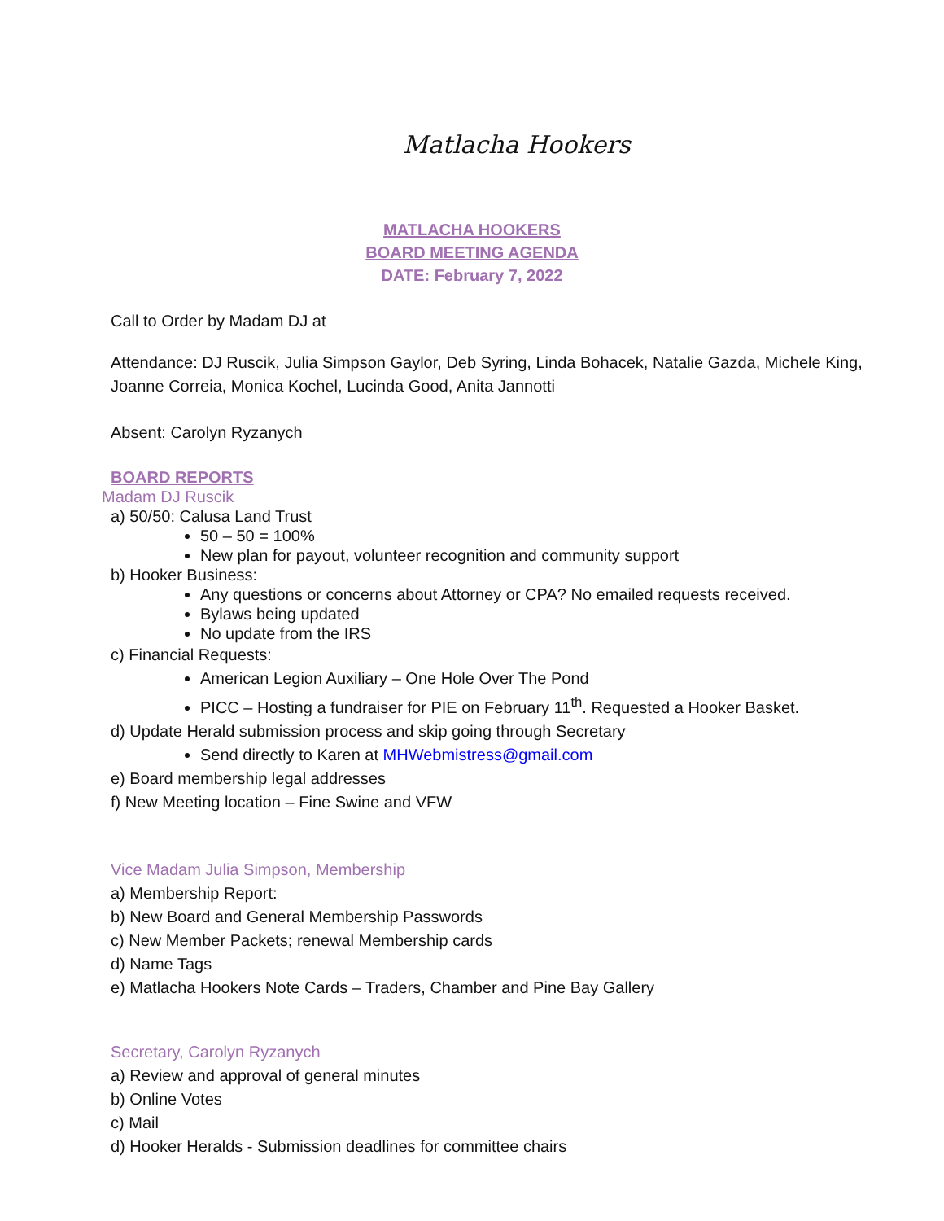Matlacha Hookers
MATLACHA HOOKERS
BOARD MEETING AGENDA
DATE: February 7, 2022
Call to Order by Madam DJ at
Attendance: DJ Ruscik, Julia Simpson Gaylor, Deb Syring, Linda Bohacek, Natalie Gazda, Michele King, Joanne Correia, Monica Kochel, Lucinda Good, Anita Jannotti
Absent: Carolyn Ryzanych
BOARD REPORTS
Madam DJ Ruscik
a) 50/50: Calusa Land Trust
50 – 50 = 100%
New plan for payout, volunteer recognition and community support
b) Hooker Business:
Any questions or concerns about Attorney or CPA? No emailed requests received.
Bylaws being updated
No update from the IRS
c) Financial Requests:
American Legion Auxiliary – One Hole Over The Pond
PICC – Hosting a fundraiser for PIE on February 11<sup>th</sup>. Requested a Hooker Basket.
d) Update Herald submission process and skip going through Secretary
Send directly to Karen at MHWebmistress@gmail.com
e) Board membership legal addresses
f) New Meeting location – Fine Swine and VFW
Vice Madam Julia Simpson, Membership
a) Membership Report:
b) New Board and General Membership Passwords
c) New Member Packets; renewal Membership cards
d) Name Tags
e) Matlacha Hookers Note Cards – Traders, Chamber and Pine Bay Gallery
Secretary, Carolyn Ryzanych
a) Review and approval of general minutes
b) Online Votes
c) Mail
d) Hooker Heralds - Submission deadlines for committee chairs